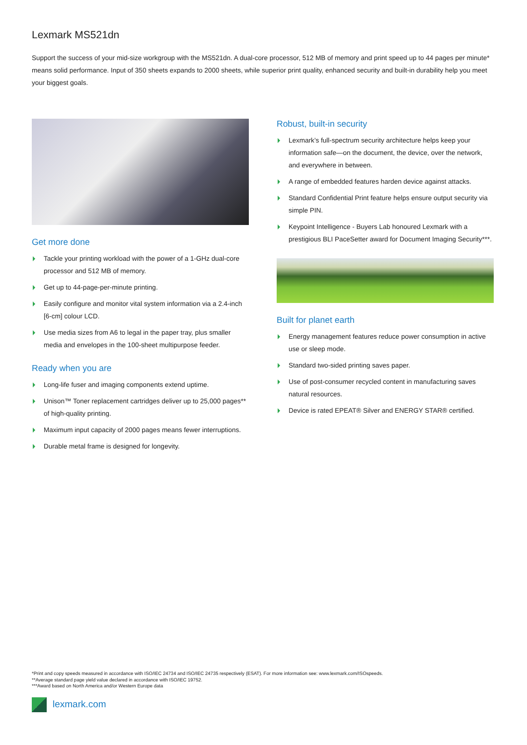Lexmark MS521dn
Support the success of your mid-size workgroup with the MS521dn. A dual-core processor, 512 MB of memory and print speed up to 44 pages per minute* means solid performance. Input of 350 sheets expands to 2000 sheets, while superior print quality, enhanced security and built-in durability help you meet your biggest goals.
Get more done
Tackle your printing workload with the power of a 1-GHz dual-core processor and 512 MB of memory.
Get up to 44-page-per-minute printing.
Easily configure and monitor vital system information via a 2.4-inch [6-cm] colour LCD.
Use media sizes from A6 to legal in the paper tray, plus smaller media and envelopes in the 100-sheet multipurpose feeder.
Ready when you are
Long-life fuser and imaging components extend uptime.
Unison™ Toner replacement cartridges deliver up to 25,000 pages** of high-quality printing.
Maximum input capacity of 2000 pages means fewer interruptions.
Durable metal frame is designed for longevity.
Robust, built-in security
Lexmark’s full-spectrum security architecture helps keep your information safe—on the document, the device, over the network, and everywhere in between.
A range of embedded features harden device against attacks.
Standard Confidential Print feature helps ensure output security via simple PIN.
Keypoint Intelligence - Buyers Lab honoured Lexmark with a prestigious BLI PaceSetter award for Document Imaging Security***.
Built for planet earth
Energy management features reduce power consumption in active use or sleep mode.
Standard two-sided printing saves paper.
Use of post-consumer recycled content in manufacturing saves natural resources.
Device is rated EPEAT® Silver and ENERGY STAR® certified.
*Print and copy speeds measured in accordance with ISO/IEC 24734 and ISO/IEC 24735 respectively (ESAT). For more information see: www.lexmark.com/ISOspeeds.
**Average standard page yield value declared in accordance with ISO/IEC 19752.
***Award based on North America and/or Western Europe data
lexmark.com